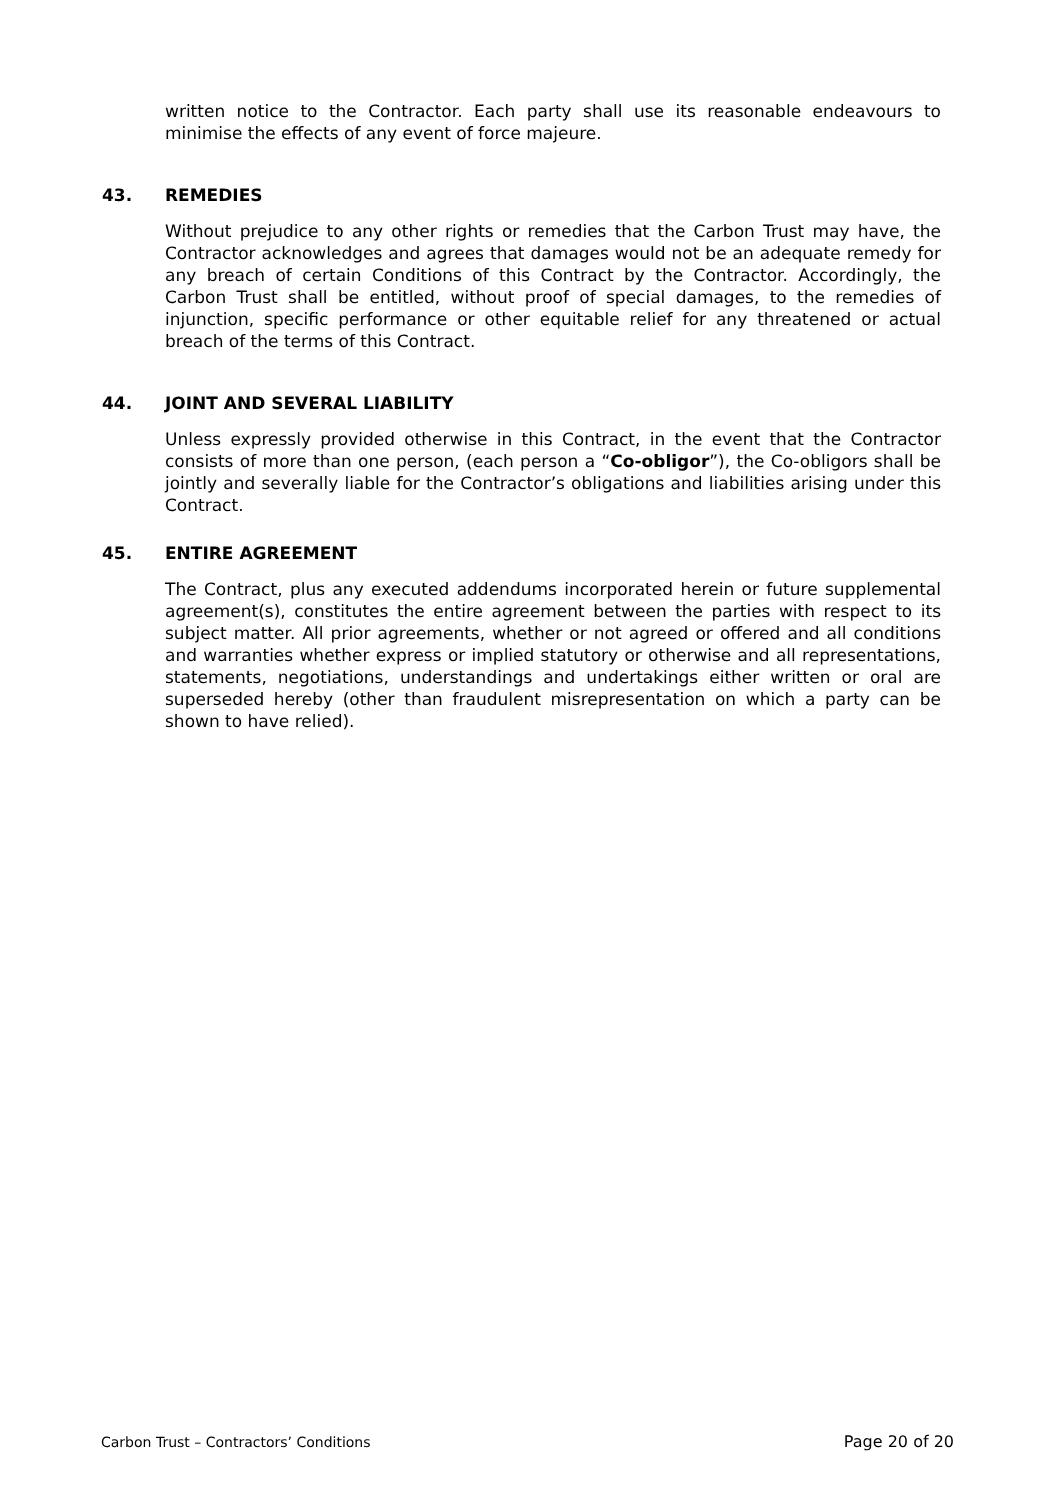written notice to the Contractor. Each party shall use its reasonable endeavours to minimise the effects of any event of force majeure.
43. REMEDIES
Without prejudice to any other rights or remedies that the Carbon Trust may have, the Contractor acknowledges and agrees that damages would not be an adequate remedy for any breach of certain Conditions of this Contract by the Contractor. Accordingly, the Carbon Trust shall be entitled, without proof of special damages, to the remedies of injunction, specific performance or other equitable relief for any threatened or actual breach of the terms of this Contract.
44. JOINT AND SEVERAL LIABILITY
Unless expressly provided otherwise in this Contract, in the event that the Contractor consists of more than one person, (each person a “Co-obligor”), the Co-obligors shall be jointly and severally liable for the Contractor’s obligations and liabilities arising under this Contract.
45. ENTIRE AGREEMENT
The Contract, plus any executed addendums incorporated herein or future supplemental agreement(s), constitutes the entire agreement between the parties with respect to its subject matter. All prior agreements, whether or not agreed or offered and all conditions and warranties whether express or implied statutory or otherwise and all representations, statements, negotiations, understandings and undertakings either written or oral are superseded hereby (other than fraudulent misrepresentation on which a party can be shown to have relied).
Carbon Trust – Contractors’ Conditions Page 20 of 20